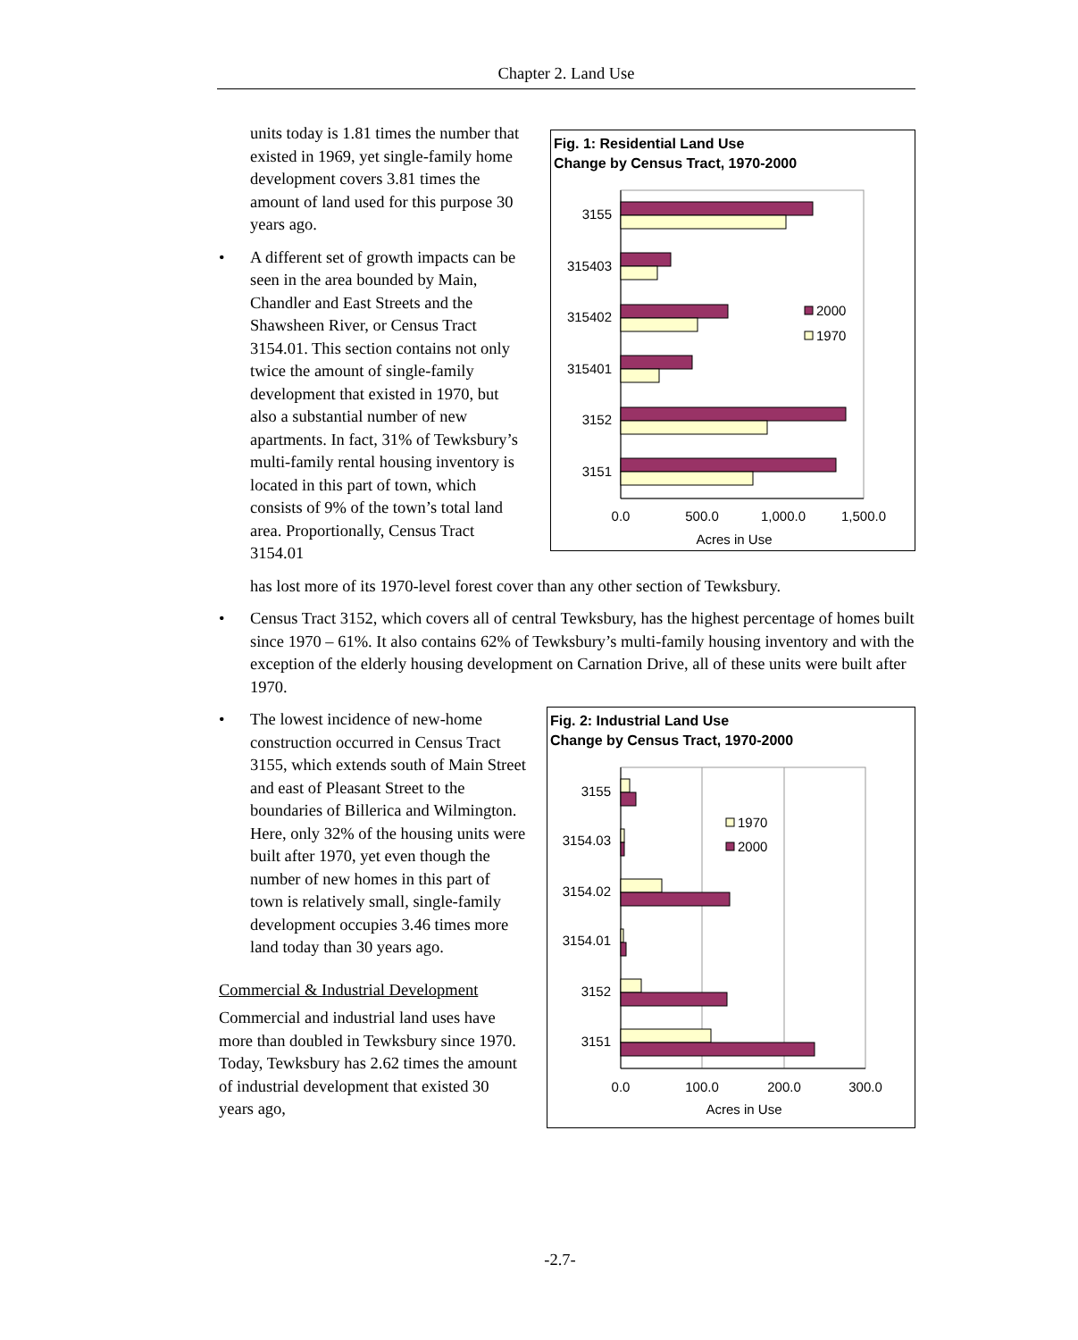Chapter 2. Land Use
units today is 1.81 times the number that existed in 1969, yet single-family home development covers 3.81 times the amount of land used for this purpose 30 years ago.
• A different set of growth impacts can be seen in the area bounded by Main, Chandler and East Streets and the Shawsheen River, or Census Tract 3154.01. This section contains not only twice the amount of single-family development that existed in 1970, but also a substantial number of new apartments. In fact, 31% of Tewksbury’s multi-family rental housing inventory is located in this part of town, which consists of 9% of the town’s total land area. Proportionally, Census Tract 3154.01
Fig. 1: Residential Land Use
Change by Census Tract, 1970-2000
3155
315403
315402
315401
3152
3151
2000
1970
0.0
500.0
1,000.0
1,500.0
Acres in Use
has lost more of its 1970-level forest cover than any other section of Tewksbury.
• Census Tract 3152, which covers all of central Tewksbury, has the highest percentage of homes built since 1970 – 61%. It also contains 62% of Tewksbury’s multi-family housing inventory and with the exception of the elderly housing development on Carnation Drive, all of these units were built after 1970.
• The lowest incidence of new-home construction occurred in Census Tract 3155, which extends south of Main Street and east of Pleasant Street to the boundaries of Billerica and Wilmington. Here, only 32% of the housing units were built after 1970, yet even though the number of new homes in this part of town is relatively small, single-family development occupies 3.46 times more land today than 30 years ago.
Commercial & Industrial Development
Commercial and industrial land uses have more than doubled in Tewksbury since 1970. Today, Tewksbury has 2.62 times the amount of industrial development that existed 30 years ago,
Fig. 2: Industrial Land Use
Change by Census Tract, 1970-2000
3155
3154.03
3154.02
3154.01
3152
3151
1970
2000
0.0
100.0
200.0
300.0
Acres in Use
-2.7-